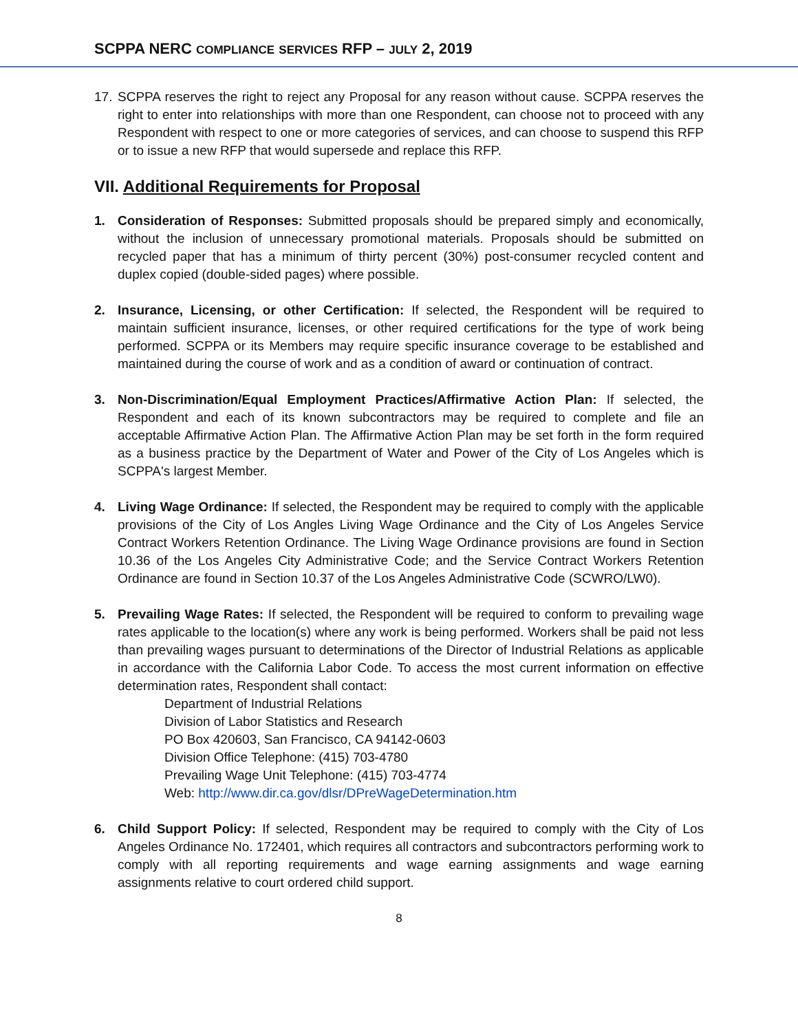SCPPA NERC COMPLIANCE SERVICES RFP – JULY 2, 2019
17.
SCPPA reserves the right to reject any Proposal for any reason without cause. SCPPA reserves the right to enter into relationships with more than one Respondent, can choose not to proceed with any Respondent with respect to one or more categories of services, and can choose to suspend this RFP or to issue a new RFP that would supersede and replace this RFP.
VII. Additional Requirements for Proposal
1. Consideration of Responses: Submitted proposals should be prepared simply and economically, without the inclusion of unnecessary promotional materials. Proposals should be submitted on recycled paper that has a minimum of thirty percent (30%) post-consumer recycled content and duplex copied (double-sided pages) where possible.
2. Insurance, Licensing, or other Certification: If selected, the Respondent will be required to maintain sufficient insurance, licenses, or other required certifications for the type of work being performed. SCPPA or its Members may require specific insurance coverage to be established and maintained during the course of work and as a condition of award or continuation of contract.
3. Non-Discrimination/Equal Employment Practices/Affirmative Action Plan: If selected, the Respondent and each of its known subcontractors may be required to complete and file an acceptable Affirmative Action Plan. The Affirmative Action Plan may be set forth in the form required as a business practice by the Department of Water and Power of the City of Los Angeles which is SCPPA's largest Member.
4. Living Wage Ordinance: If selected, the Respondent may be required to comply with the applicable provisions of the City of Los Angles Living Wage Ordinance and the City of Los Angeles Service Contract Workers Retention Ordinance. The Living Wage Ordinance provisions are found in Section 10.36 of the Los Angeles City Administrative Code; and the Service Contract Workers Retention Ordinance are found in Section 10.37 of the Los Angeles Administrative Code (SCWRO/LW0).
5. Prevailing Wage Rates: If selected, the Respondent will be required to conform to prevailing wage rates applicable to the location(s) where any work is being performed. Workers shall be paid not less than prevailing wages pursuant to determinations of the Director of Industrial Relations as applicable in accordance with the California Labor Code. To access the most current information on effective determination rates, Respondent shall contact:
Department of Industrial Relations
Division of Labor Statistics and Research
PO Box 420603, San Francisco, CA 94142-0603
Division Office Telephone: (415) 703-4780
Prevailing Wage Unit Telephone: (415) 703-4774
Web: http://www.dir.ca.gov/dlsr/DPreWageDetermination.htm
6. Child Support Policy: If selected, Respondent may be required to comply with the City of Los Angeles Ordinance No. 172401, which requires all contractors and subcontractors performing work to comply with all reporting requirements and wage earning assignments and wage earning assignments relative to court ordered child support.
8